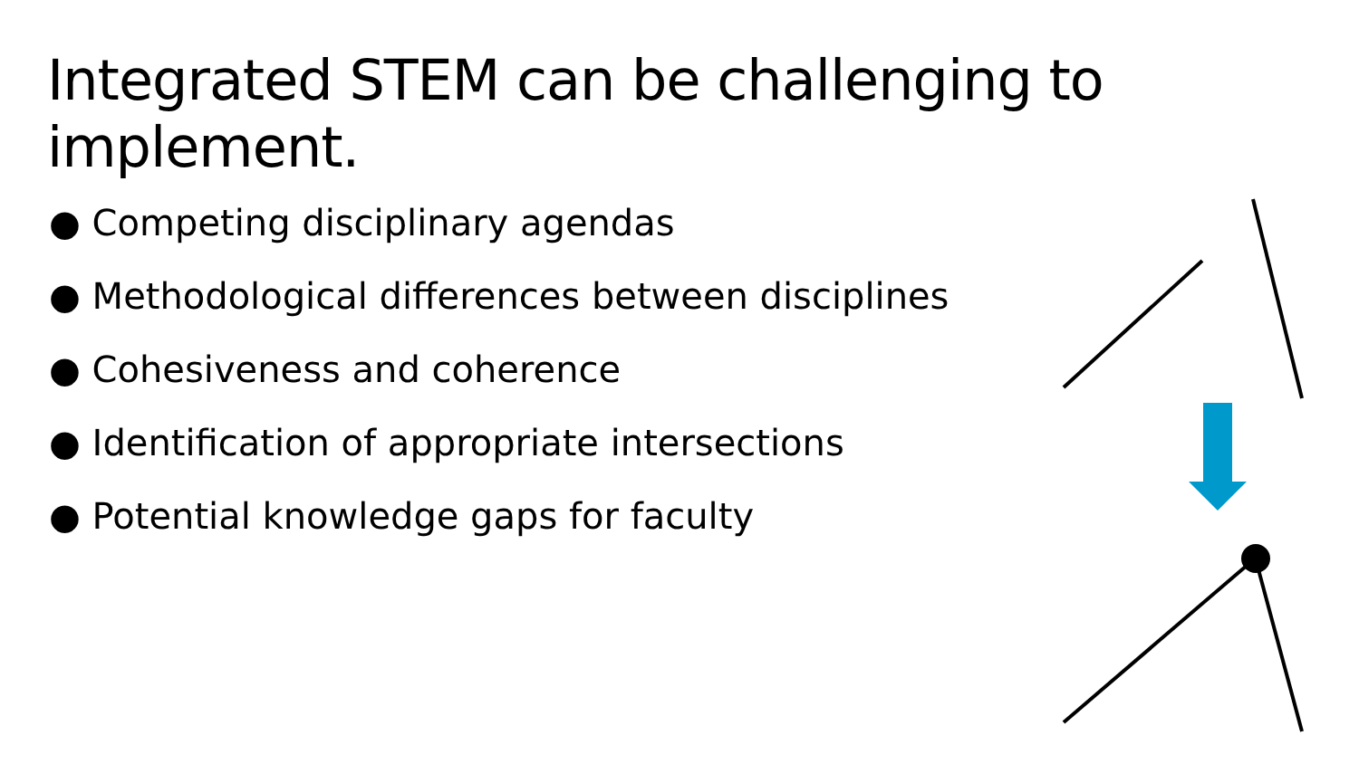Integrated STEM can be challenging to implement.
● Competing disciplinary agendas
● Methodological differences between disciplines
● Cohesiveness and coherence
● Identification of appropriate intersections
● Potential knowledge gaps for faculty